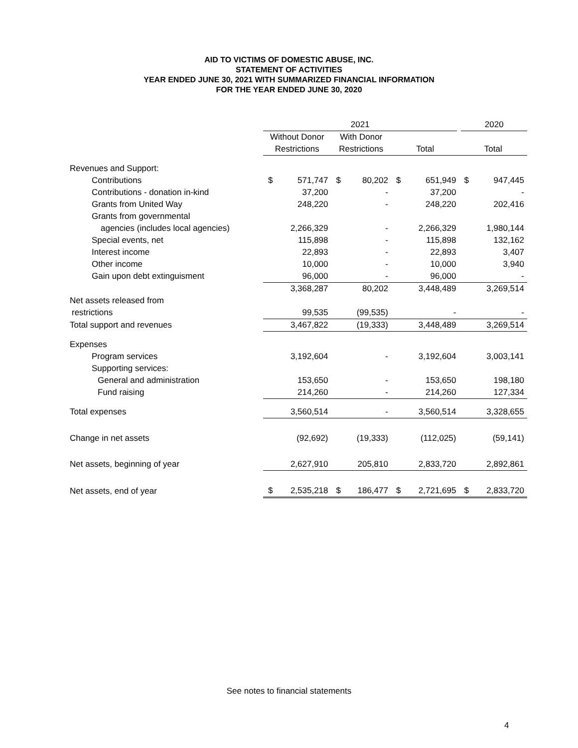AID TO VICTIMS OF DOMESTIC ABUSE, INC.
STATEMENT OF ACTIVITIES
YEAR ENDED JUNE 30, 2021 WITH SUMMARIZED FINANCIAL INFORMATION
FOR THE YEAR ENDED JUNE 30, 2020
| | 2021 | | | | | | 2020 | |
| | Without Donor | | With Donor | | | | | |
| | Restrictions | | Restrictions | | Total | | Total | |
| Revenues and Support: | | | | | | | | |
| Contributions | $ | 571,747 | $ | 80,202 | $ | 651,949 | $ | 947,445 |
| Contributions - donation in-kind | | 37,200 | | - | | 37,200 | | - |
| Grants from United Way | | 248,220 | | - | | 248,220 | | 202,416 |
| Grants from governmental | | | | | | | | |
| agencies (includes local agencies) | | 2,266,329 | | - | | 2,266,329 | | 1,980,144 |
| Special events, net | | 115,898 | | - | | 115,898 | | 132,162 |
| Interest income | | 22,893 | | - | | 22,893 | | 3,407 |
| Other income | | 10,000 | | - | | 10,000 | | 3,940 |
| Gain upon debt extinguisment | | 96,000 | | - | | 96,000 | | - |
| | | 3,368,287 | | 80,202 | | 3,448,489 | | 3,269,514 |
| Net assets released from | | | | | | | | |
| restrictions | | 99,535 | | (99,535) | | - | | - |
| Total support and revenues | | 3,467,822 | | (19,333) | | 3,448,489 | | 3,269,514 |
| Expenses | | | | | | | | |
| Program services | | 3,192,604 | | - | | 3,192,604 | | 3,003,141 |
| Supporting services: | | | | | | | | |
| General and administration | | 153,650 | | - | | 153,650 | | 198,180 |
| Fund raising | | 214,260 | | - | | 214,260 | | 127,334 |
| Total expenses | | 3,560,514 | | - | | 3,560,514 | | 3,328,655 |
| Change in net assets | | (92,692) | | (19,333) | | (112,025) | | (59,141) |
| Net assets, beginning of year | | 2,627,910 | | 205,810 | | 2,833,720 | | 2,892,861 |
| Net assets, end of year | $ | 2,535,218 | $ | 186,477 | $ | 2,721,695 | $ | 2,833,720 |
See notes to financial statements
4